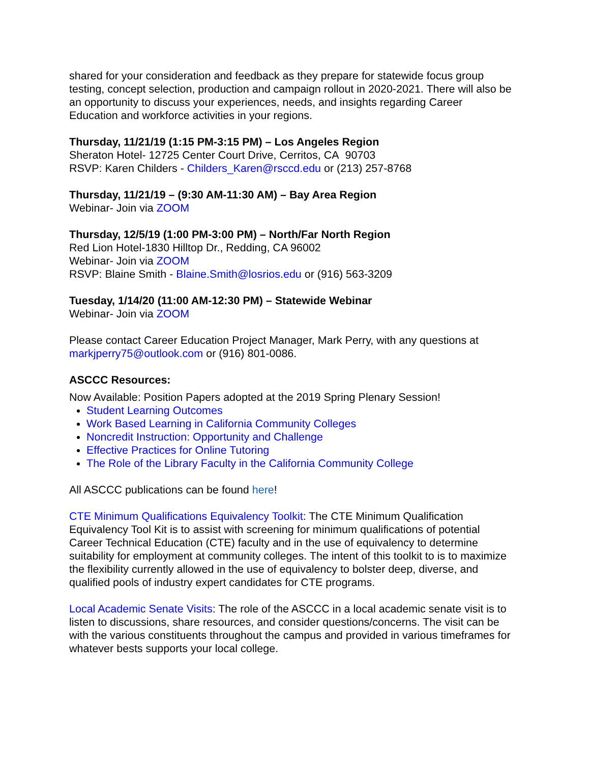shared for your consideration and feedback as they prepare for statewide focus group testing, concept selection, production and campaign rollout in 2020-2021. There will also be an opportunity to discuss your experiences, needs, and insights regarding Career Education and workforce activities in your regions.
Thursday, 11/21/19 (1:15 PM-3:15 PM) – Los Angeles Region
Sheraton Hotel- 12725 Center Court Drive, Cerritos, CA 90703
RSVP: Karen Childers - Childers_Karen@rsccd.edu or (213) 257-8768
Thursday, 11/21/19 – (9:30 AM-11:30 AM) – Bay Area Region
Webinar- Join via ZOOM
Thursday, 12/5/19 (1:00 PM-3:00 PM) – North/Far North Region
Red Lion Hotel-1830 Hilltop Dr., Redding, CA 96002
Webinar- Join via ZOOM
RSVP: Blaine Smith - Blaine.Smith@losrios.edu or (916) 563-3209
Tuesday, 1/14/20 (11:00 AM-12:30 PM) – Statewide Webinar
Webinar- Join via ZOOM
Please contact Career Education Project Manager, Mark Perry, with any questions at markjperry75@outlook.com or (916) 801-0086.
ASCCC Resources:
Now Available: Position Papers adopted at the 2019 Spring Plenary Session!
Student Learning Outcomes
Work Based Learning in California Community Colleges
Noncredit Instruction: Opportunity and Challenge
Effective Practices for Online Tutoring
The Role of the Library Faculty in the California Community College
All ASCCC publications can be found here!
CTE Minimum Qualifications Equivalency Toolkit: The CTE Minimum Qualification Equivalency Tool Kit is to assist with screening for minimum qualifications of potential Career Technical Education (CTE) faculty and in the use of equivalency to determine suitability for employment at community colleges. The intent of this toolkit to is to maximize the flexibility currently allowed in the use of equivalency to bolster deep, diverse, and qualified pools of industry expert candidates for CTE programs.
Local Academic Senate Visits: The role of the ASCCC in a local academic senate visit is to listen to discussions, share resources, and consider questions/concerns. The visit can be with the various constituents throughout the campus and provided in various timeframes for whatever bests supports your local college.